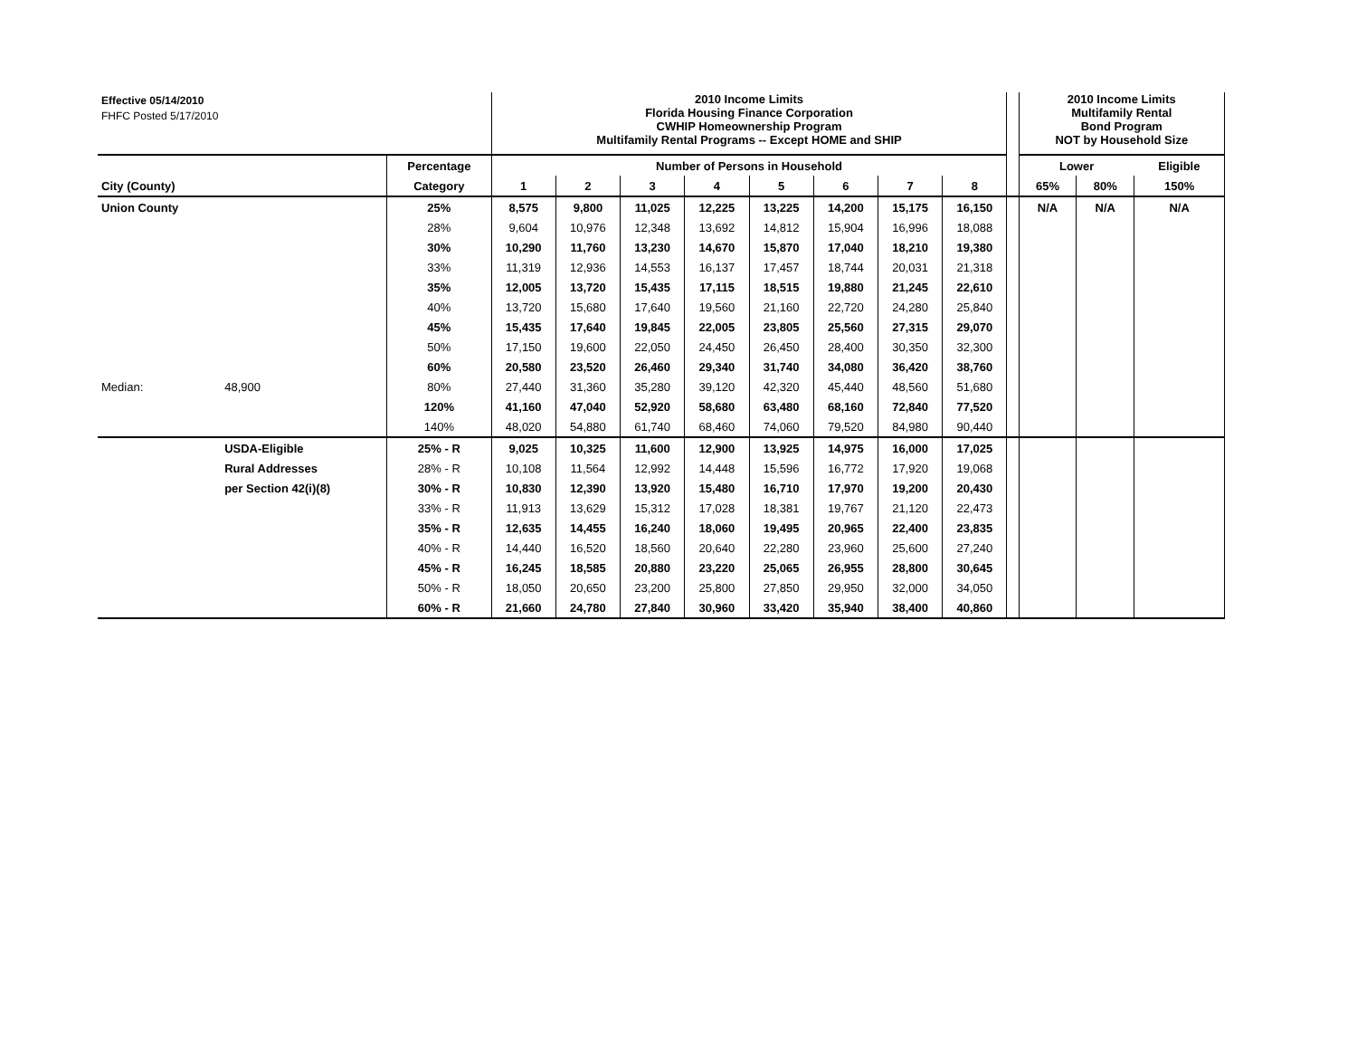| Effective 05/14/2010 | | | 2010 Income Limits Florida Housing Finance Corporation CWHIP Homeownership Program Multifamily Rental Programs -- Except HOME and SHIP | | | | | | | | | 2010 Income Limits Multifamily Rental Bond Program NOT by Household Size | | |
| FHFC Posted 5/17/2010 | | | | | | | | | | | | | | |
| | | Percentage | Number of Persons in Household | | | | | | | | | Lower | | Eligible |
| City (County) | | Category | 1 | 2 | 3 | 4 | 5 | 6 | 7 | 8 | | 65% | 80% | 150% |
| Union County | | 25% | 8,575 | 9,800 | 11,025 | 12,225 | 13,225 | 14,200 | 15,175 | 16,150 | | N/A | N/A | N/A |
| | | 28% | 9,604 | 10,976 | 12,348 | 13,692 | 14,812 | 15,904 | 16,996 | 18,088 | | | | |
| | | 30% | 10,290 | 11,760 | 13,230 | 14,670 | 15,870 | 17,040 | 18,210 | 19,380 | | | | |
| | | 33% | 11,319 | 12,936 | 14,553 | 16,137 | 17,457 | 18,744 | 20,031 | 21,318 | | | | |
| | | 35% | 12,005 | 13,720 | 15,435 | 17,115 | 18,515 | 19,880 | 21,245 | 22,610 | | | | |
| | | 40% | 13,720 | 15,680 | 17,640 | 19,560 | 21,160 | 22,720 | 24,280 | 25,840 | | | | |
| | | 45% | 15,435 | 17,640 | 19,845 | 22,005 | 23,805 | 25,560 | 27,315 | 29,070 | | | | |
| | | 50% | 17,150 | 19,600 | 22,050 | 24,450 | 26,450 | 28,400 | 30,350 | 32,300 | | | | |
| | | 60% | 20,580 | 23,520 | 26,460 | 29,340 | 31,740 | 34,080 | 36,420 | 38,760 | | | | |
| Median: | 48,900 | 80% | 27,440 | 31,360 | 35,280 | 39,120 | 42,320 | 45,440 | 48,560 | 51,680 | | | | |
| | | 120% | 41,160 | 47,040 | 52,920 | 58,680 | 63,480 | 68,160 | 72,840 | 77,520 | | | | |
| | | 140% | 48,020 | 54,880 | 61,740 | 68,460 | 74,060 | 79,520 | 84,980 | 90,440 | | | | |
| | USDA-Eligible | 25% - R | 9,025 | 10,325 | 11,600 | 12,900 | 13,925 | 14,975 | 16,000 | 17,025 | | | | |
| | Rural Addresses | 28% - R | 10,108 | 11,564 | 12,992 | 14,448 | 15,596 | 16,772 | 17,920 | 19,068 | | | | |
| | per Section 42(i)(8) | 30% - R | 10,830 | 12,390 | 13,920 | 15,480 | 16,710 | 17,970 | 19,200 | 20,430 | | | | |
| | | 33% - R | 11,913 | 13,629 | 15,312 | 17,028 | 18,381 | 19,767 | 21,120 | 22,473 | | | | |
| | | 35% - R | 12,635 | 14,455 | 16,240 | 18,060 | 19,495 | 20,965 | 22,400 | 23,835 | | | | |
| | | 40% - R | 14,440 | 16,520 | 18,560 | 20,640 | 22,280 | 23,960 | 25,600 | 27,240 | | | | |
| | | 45% - R | 16,245 | 18,585 | 20,880 | 23,220 | 25,065 | 26,955 | 28,800 | 30,645 | | | | |
| | | 50% - R | 18,050 | 20,650 | 23,200 | 25,800 | 27,850 | 29,950 | 32,000 | 34,050 | | | | |
| | | 60% - R | 21,660 | 24,780 | 27,840 | 30,960 | 33,420 | 35,940 | 38,400 | 40,860 | | | | |